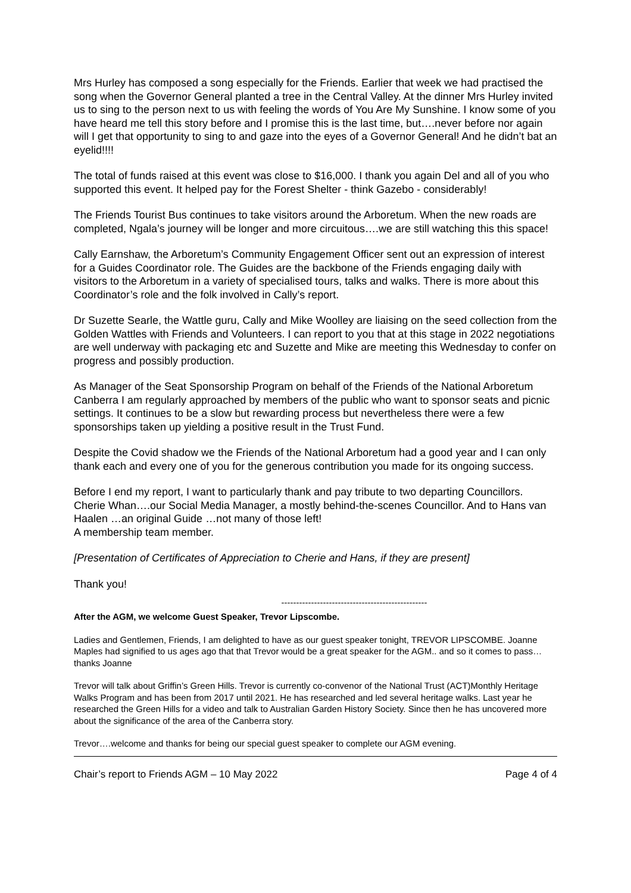Mrs Hurley has composed a song especially for the Friends. Earlier that week we had practised the song when the Governor General planted a tree in the Central Valley. At the dinner Mrs Hurley invited us to sing to the person next to us with feeling the words of You Are My Sunshine. I know some of you have heard me tell this story before and I promise this is the last time, but….never before nor again will I get that opportunity to sing to and gaze into the eyes of a Governor General! And he didn’t bat an eyelid!!!!
The total of funds raised at this event was close to $16,000. I thank you again Del and all of you who supported this event. It helped pay for the Forest Shelter - think Gazebo - considerably!
The Friends Tourist Bus continues to take visitors around the Arboretum. When the new roads are completed, Ngala’s journey will be longer and more circuitous….we are still watching this this space!
Cally Earnshaw, the Arboretum’s Community Engagement Officer sent out an expression of interest for a Guides Coordinator role. The Guides are the backbone of the Friends engaging daily with visitors to the Arboretum in a variety of specialised tours, talks and walks. There is more about this Coordinator’s role and the folk involved in Cally’s report.
Dr Suzette Searle, the Wattle guru, Cally and Mike Woolley are liaising on the seed collection from the Golden Wattles with Friends and Volunteers. I can report to you that at this stage in 2022 negotiations are well underway with packaging etc and Suzette and Mike are meeting this Wednesday to confer on progress and possibly production.
As Manager of the Seat Sponsorship Program on behalf of the Friends of the National Arboretum Canberra I am regularly approached by members of the public who want to sponsor seats and picnic settings. It continues to be a slow but rewarding process but nevertheless there were a few sponsorships taken up yielding a positive result in the Trust Fund.
Despite the Covid shadow we the Friends of the National Arboretum had a good year and I can only thank each and every one of you for the generous contribution you made for its ongoing success.
Before I end my report, I want to particularly thank and pay tribute to two departing Councillors. Cherie Whan….our Social Media Manager, a mostly behind-the-scenes Councillor. And to Hans van Haalen …an original Guide …not many of those left!
A membership team member.
[Presentation of Certificates of Appreciation to Cherie and Hans, if they are present]
Thank you!
-------------------------------------------------
After the AGM, we welcome Guest Speaker, Trevor Lipscombe.
Ladies and Gentlemen, Friends, I am delighted to have as our guest speaker tonight, TREVOR LIPSCOMBE. Joanne Maples had signified to us ages ago that that Trevor would be a great speaker for the AGM.. and so it comes to pass…thanks Joanne
Trevor will talk about Griffin’s Green Hills. Trevor is currently co-convenor of the National Trust (ACT)Monthly Heritage Walks Program and has been from 2017 until 2021. He has researched and led several heritage walks. Last year he researched the Green Hills for a video and talk to Australian Garden History Society. Since then he has uncovered more about the significance of the area of the Canberra story.
Trevor….welcome and thanks for being our special guest speaker to complete our AGM evening.
Chair’s report to Friends AGM – 10 May 2022 Page 4 of 4